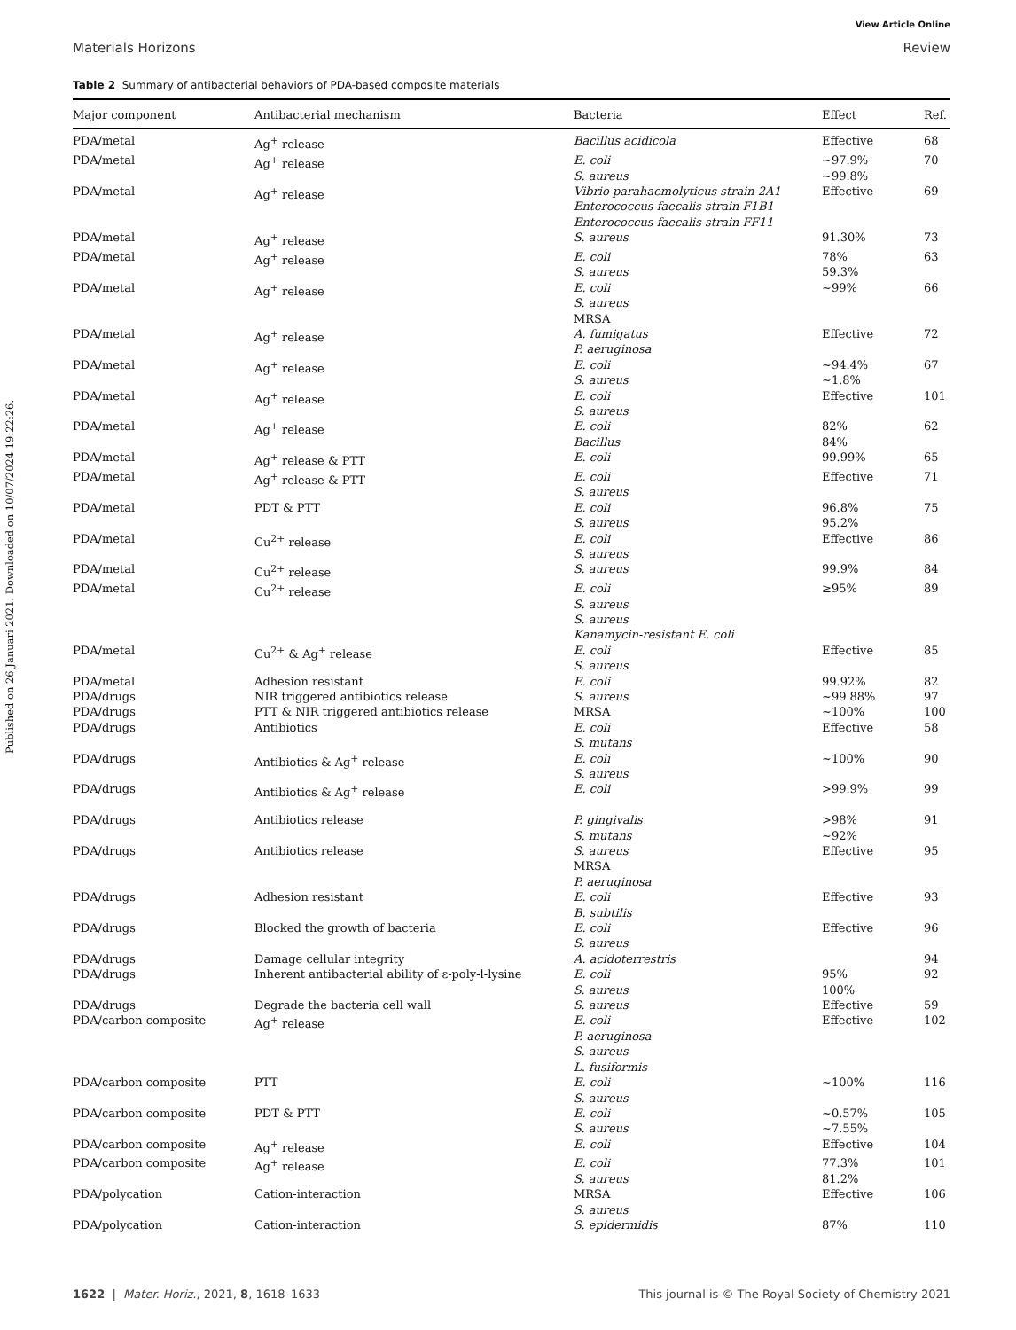Published on 26 Januari 2021. Downloaded on 10/07/2024 19:22:26.
View Article Online
Materials Horizons Review
Table 2 Summary of antibacterial behaviors of PDA-based composite materials
| Major component | Antibacterial mechanism | Bacteria | Effect | Ref. |
| --- | --- | --- | --- | --- |
| PDA/metal | Ag<sup>+</sup> release | Bacillus acidicola | Effective | 68 |
| PDA/metal | Ag<sup>+</sup> release | E. coli S. aureus | ~97.9% ~99.8% | 70 |
| PDA/metal | Ag<sup>+</sup> release | Vibrio parahaemolyticus strain 2A1 Enterococcus faecalis strain F1B1 Enterococcus faecalis strain FF11 | Effective | 69 |
| PDA/metal | Ag<sup>+</sup> release | S. aureus | 91.30% | 73 |
| PDA/metal | Ag<sup>+</sup> release | E. coli S. aureus | 78% 59.3% | 63 |
| PDA/metal | Ag<sup>+</sup> release | E. coli S. aureus MRSA | ~99% | 66 |
| PDA/metal | Ag<sup>+</sup> release | A. fumigatus P. aeruginosa | Effective | 72 |
| PDA/metal | Ag<sup>+</sup> release | E. coli S. aureus | ~94.4% ~1.8% | 67 |
| PDA/metal | Ag<sup>+</sup> release | E. coli S. aureus | Effective | 101 |
| PDA/metal | Ag<sup>+</sup> release | E. coli Bacillus | 82% 84% | 62 |
| PDA/metal | Ag<sup>+</sup> release & PTT | E. coli | 99.99% | 65 |
| PDA/metal | Ag<sup>+</sup> release & PTT | E. coli S. aureus | Effective | 71 |
| PDA/metal | PDT & PTT | E. coli S. aureus | 96.8% 95.2% | 75 |
| PDA/metal | Cu<sup>2+</sup> release | E. coli S. aureus | Effective | 86 |
| PDA/metal | Cu<sup>2+</sup> release | S. aureus | 99.9% | 84 |
| PDA/metal | Cu<sup>2+</sup> release | E. coli S. aureus S. aureus Kanamycin-resistant E. coli | ≥95% | 89 |
| PDA/metal | Cu<sup>2+</sup> & Ag<sup>+</sup> release | E. coli S. aureus | Effective | 85 |
| PDA/metal | Adhesion resistant | E. coli | 99.92% | 82 |
| PDA/drugs | NIR triggered antibiotics release | S. aureus | ~99.88% | 97 |
| PDA/drugs | PTT & NIR triggered antibiotics release | MRSA | ~100% | 100 |
| PDA/drugs | Antibiotics | E. coli S. mutans | Effective | 58 |
| PDA/drugs | Antibiotics & Ag<sup>+</sup> release | E. coli S. aureus | ~100% | 90 |
| PDA/drugs | Antibiotics & Ag<sup>+</sup> release | E. coli | >99.9% | 99 |
| PDA/drugs | Antibiotics release | P. gingivalis S. mutans | >98% ~92% | 91 |
| PDA/drugs | Antibiotics release | S. aureus MRSA P. aeruginosa | Effective | 95 |
| PDA/drugs | Adhesion resistant | E. coli B. subtilis | Effective | 93 |
| PDA/drugs | Blocked the growth of bacteria | E. coli S. aureus | Effective | 96 |
| PDA/drugs | Damage cellular integrity | A. acidoterrestris | | 94 |
| PDA/drugs | Inherent antibacterial ability of ε-poly-l-lysine | E. coli S. aureus | 95% 100% | 92 |
| PDA/drugs | Degrade the bacteria cell wall | S. aureus | Effective | 59 |
| PDA/carbon composite | Ag<sup>+</sup> release | E. coli P. aeruginosa S. aureus L. fusiformis | Effective | 102 |
| PDA/carbon composite | PTT | E. coli S. aureus | ~100% | 116 |
| PDA/carbon composite | PDT & PTT | E. coli S. aureus | ~0.57% ~7.55% | 105 |
| PDA/carbon composite | Ag<sup>+</sup> release | E. coli | Effective | 104 |
| PDA/carbon composite | Ag<sup>+</sup> release | E. coli S. aureus | 77.3% 81.2% | 101 |
| PDA/polycation | Cation-interaction | MRSA S. aureus | Effective | 106 |
| PDA/polycation | Cation-interaction | S. epidermidis | 87% | 110 |
1622 | Mater. Horiz., 2021, 8, 1618–1633 This journal is © The Royal Society of Chemistry 2021